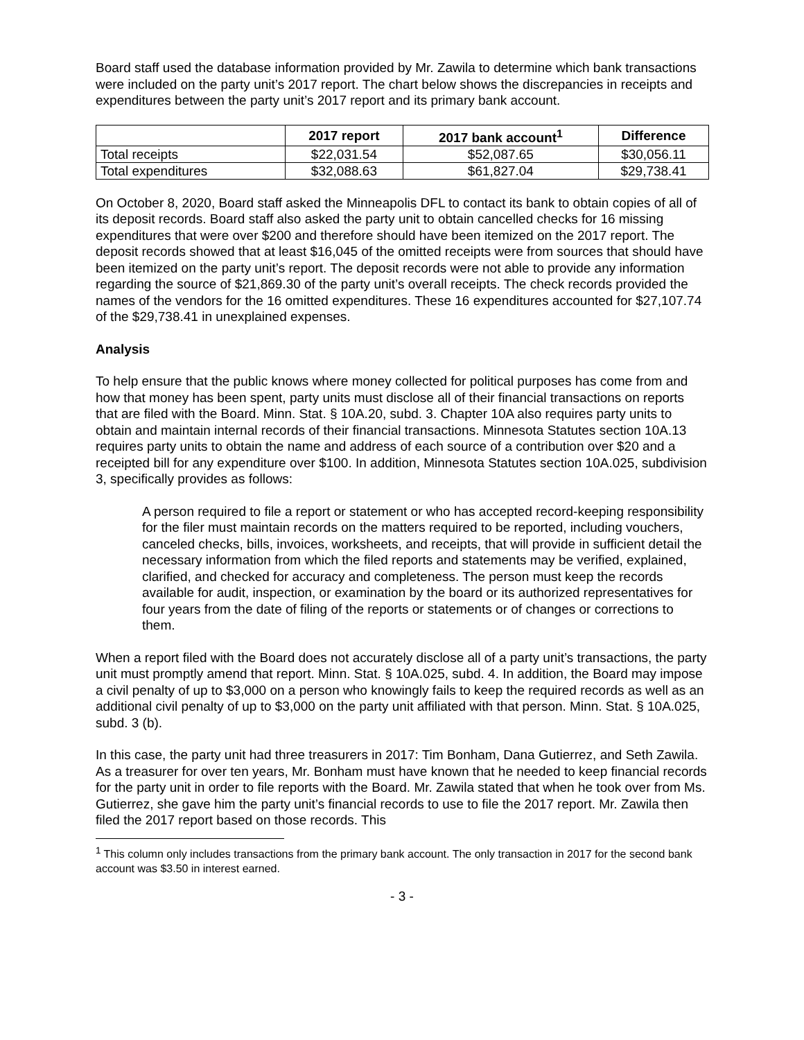Board staff used the database information provided by Mr. Zawila to determine which bank transactions were included on the party unit’s 2017 report. The chart below shows the discrepancies in receipts and expenditures between the party unit’s 2017 report and its primary bank account.
| | 2017 report | 2017 bank account<sup>1</sup> | Difference |
| --- | --- | --- | --- |
| Total receipts | $22,031.54 | $52,087.65 | $30,056.11 |
| Total expenditures | $32,088.63 | $61,827.04 | $29,738.41 |
On October 8, 2020, Board staff asked the Minneapolis DFL to contact its bank to obtain copies of all of its deposit records. Board staff also asked the party unit to obtain cancelled checks for 16 missing expenditures that were over $200 and therefore should have been itemized on the 2017 report. The deposit records showed that at least $16,045 of the omitted receipts were from sources that should have been itemized on the party unit’s report. The deposit records were not able to provide any information regarding the source of $21,869.30 of the party unit’s overall receipts. The check records provided the names of the vendors for the 16 omitted expenditures. These 16 expenditures accounted for $27,107.74 of the $29,738.41 in unexplained expenses.
Analysis
To help ensure that the public knows where money collected for political purposes has come from and how that money has been spent, party units must disclose all of their financial transactions on reports that are filed with the Board. Minn. Stat. § 10A.20, subd. 3. Chapter 10A also requires party units to obtain and maintain internal records of their financial transactions. Minnesota Statutes section 10A.13 requires party units to obtain the name and address of each source of a contribution over $20 and a receipted bill for any expenditure over $100. In addition, Minnesota Statutes section 10A.025, subdivision 3, specifically provides as follows:
A person required to file a report or statement or who has accepted record-keeping responsibility for the filer must maintain records on the matters required to be reported, including vouchers, canceled checks, bills, invoices, worksheets, and receipts, that will provide in sufficient detail the necessary information from which the filed reports and statements may be verified, explained, clarified, and checked for accuracy and completeness. The person must keep the records available for audit, inspection, or examination by the board or its authorized representatives for four years from the date of filing of the reports or statements or of changes or corrections to them.
When a report filed with the Board does not accurately disclose all of a party unit’s transactions, the party unit must promptly amend that report. Minn. Stat. § 10A.025, subd. 4. In addition, the Board may impose a civil penalty of up to $3,000 on a person who knowingly fails to keep the required records as well as an additional civil penalty of up to $3,000 on the party unit affiliated with that person. Minn. Stat. § 10A.025, subd. 3 (b).
In this case, the party unit had three treasurers in 2017: Tim Bonham, Dana Gutierrez, and Seth Zawila. As a treasurer for over ten years, Mr. Bonham must have known that he needed to keep financial records for the party unit in order to file reports with the Board. Mr. Zawila stated that when he took over from Ms. Gutierrez, she gave him the party unit’s financial records to use to file the 2017 report. Mr. Zawila then filed the 2017 report based on those records. This
<sup>1</sup> This column only includes transactions from the primary bank account. The only transaction in 2017 for the second bank account was $3.50 in interest earned.
- 3 -